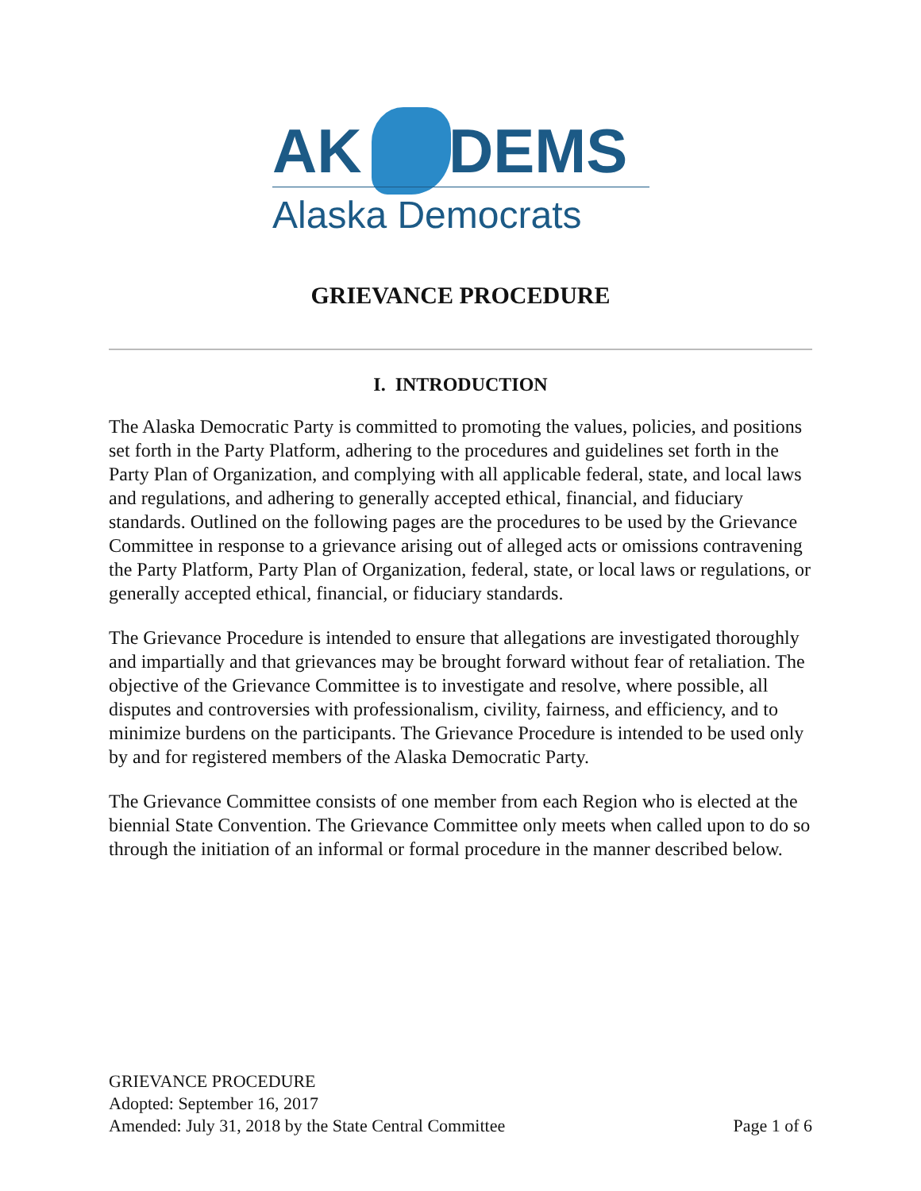AK DEMS
Alaska Democrats
GRIEVANCE PROCEDURE
I. INTRODUCTION
The Alaska Democratic Party is committed to promoting the values, policies, and positions set forth in the Party Platform, adhering to the procedures and guidelines set forth in the Party Plan of Organization, and complying with all applicable federal, state, and local laws and regulations, and adhering to generally accepted ethical, financial, and fiduciary standards. Outlined on the following pages are the procedures to be used by the Grievance Committee in response to a grievance arising out of alleged acts or omissions contravening the Party Platform, Party Plan of Organization, federal, state, or local laws or regulations, or generally accepted ethical, financial, or fiduciary standards.
The Grievance Procedure is intended to ensure that allegations are investigated thoroughly and impartially and that grievances may be brought forward without fear of retaliation. The objective of the Grievance Committee is to investigate and resolve, where possible, all disputes and controversies with professionalism, civility, fairness, and efficiency, and to minimize burdens on the participants. The Grievance Procedure is intended to be used only by and for registered members of the Alaska Democratic Party.
The Grievance Committee consists of one member from each Region who is elected at the biennial State Convention. The Grievance Committee only meets when called upon to do so through the initiation of an informal or formal procedure in the manner described below.
GRIEVANCE PROCEDURE
Adopted: September 16, 2017
Amended: July 31, 2018 by the State Central Committee Page 1 of 6